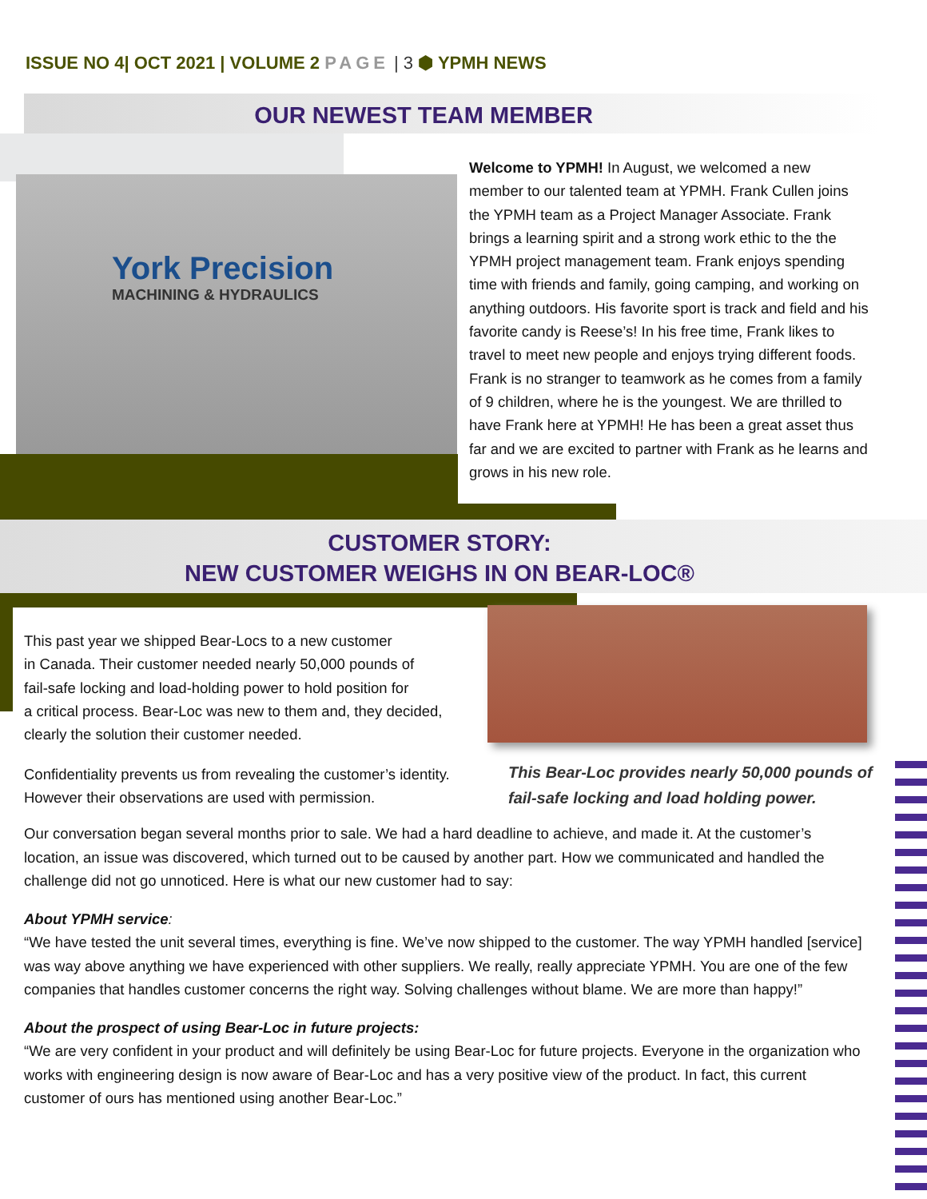ISSUE NO 4| OCT 2021 | VOLUME 2 PAGE | 3 ⬢ YPMH NEWS
OUR NEWEST TEAM MEMBER
York Precision
MACHINING & HYDRAULICS
Welcome to YPMH! In August, we welcomed a new member to our talented team at YPMH. Frank Cullen joins the YPMH team as a Project Manager Associate. Frank brings a learning spirit and a strong work ethic to the the YPMH project management team. Frank enjoys spending time with friends and family, going camping, and working on anything outdoors. His favorite sport is track and field and his favorite candy is Reese’s! In his free time, Frank likes to travel to meet new people and enjoys trying different foods. Frank is no stranger to teamwork as he comes from a family of 9 children, where he is the youngest. We are thrilled to have Frank here at YPMH! He has been a great asset thus far and we are excited to partner with Frank as he learns and grows in his new role.
CUSTOMER STORY:
NEW CUSTOMER WEIGHS IN ON BEAR-LOC®
This past year we shipped Bear-Locs to a new customer
in Canada. Their customer needed nearly 50,000 pounds of
fail-safe locking and load-holding power to hold position for
a critical process. Bear-Loc was new to them and, they decided,
clearly the solution their customer needed.
Confidentiality prevents us from revealing the customer’s identity.
However their observations are used with permission.
This Bear-Loc provides nearly 50,000 pounds of fail-safe locking and load holding power.
Our conversation began several months prior to sale. We had a hard deadline to achieve, and made it. At the customer’s location, an issue was discovered, which turned out to be caused by another part. How we communicated and handled the challenge did not go unnoticed. Here is what our new customer had to say:
About YPMH service:
“We have tested the unit several times, everything is fine. We’ve now shipped to the customer. The way YPMH handled [service] was way above anything we have experienced with other suppliers. We really, really appreciate YPMH. You are one of the few companies that handles customer concerns the right way. Solving challenges without blame. We are more than happy!”
About the prospect of using Bear-Loc in future projects:
“We are very confident in your product and will definitely be using Bear-Loc for future projects. Everyone in the organization who works with engineering design is now aware of Bear-Loc and has a very positive view of the product. In fact, this current customer of ours has mentioned using another Bear-Loc.”